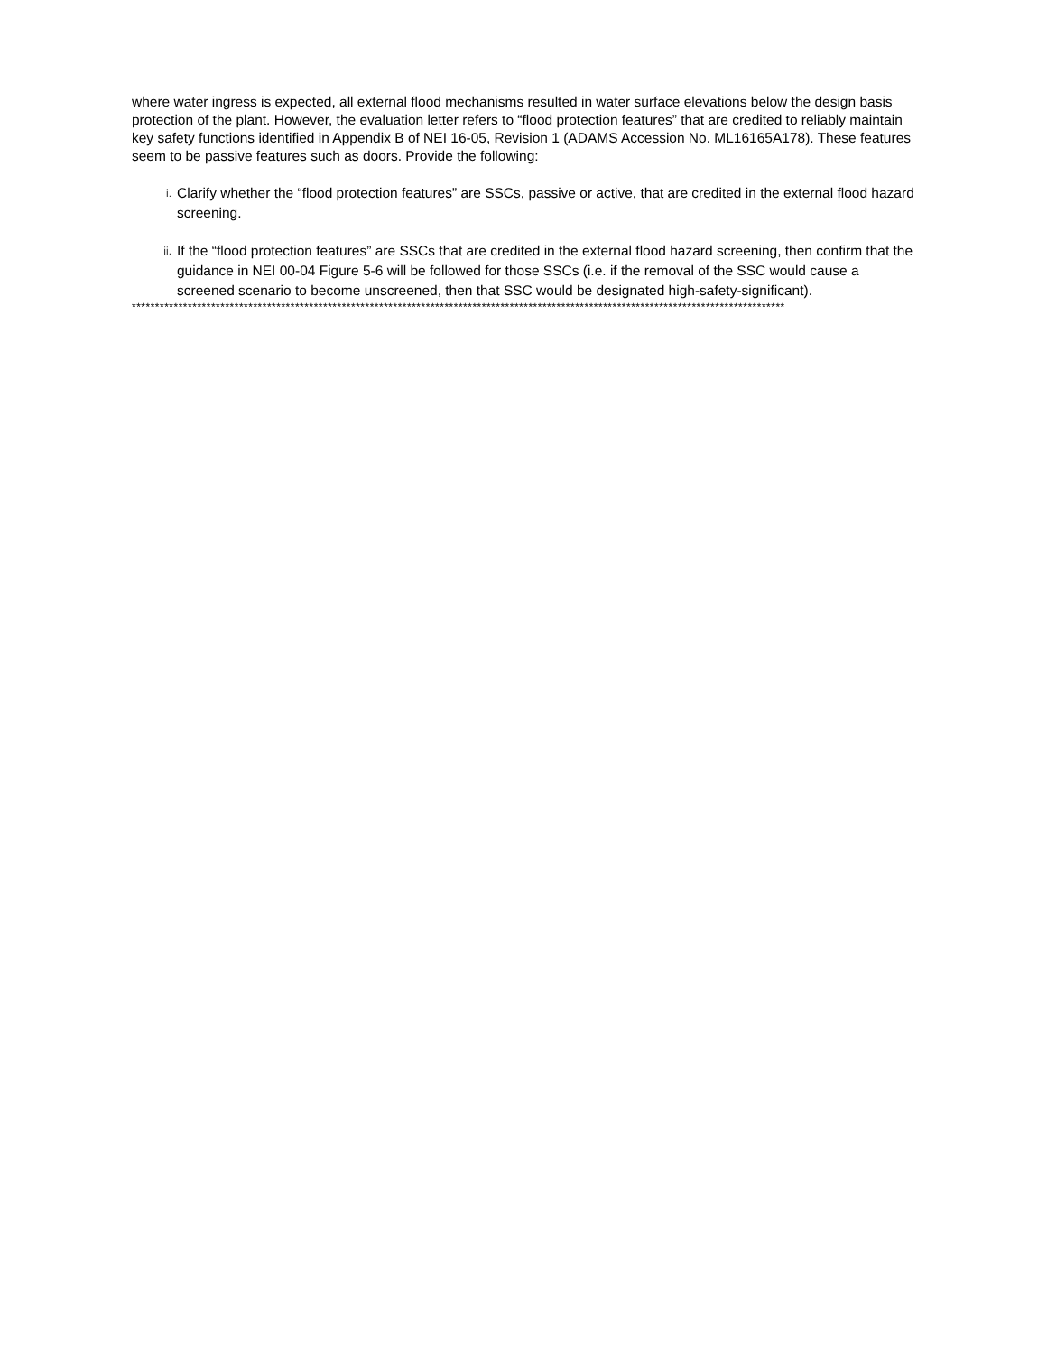where water ingress is expected, all external flood mechanisms resulted in water surface elevations below the design basis protection of the plant. However, the evaluation letter refers to “flood protection features” that are credited to reliably maintain key safety functions identified in Appendix B of NEI 16-05, Revision 1 (ADAMS Accession No. ML16165A178). These features seem to be passive features such as doors. Provide the following:
i. Clarify whether the “flood protection features” are SSCs, passive or active, that are credited in the external flood hazard screening.
ii. If the “flood protection features” are SSCs that are credited in the external flood hazard screening, then confirm that the guidance in NEI 00-04 Figure 5-6 will be followed for those SSCs (i.e. if the removal of the SSC would cause a screened scenario to become unscreened, then that SSC would be designated high-safety-significant).
********************************************************************************************************************************************